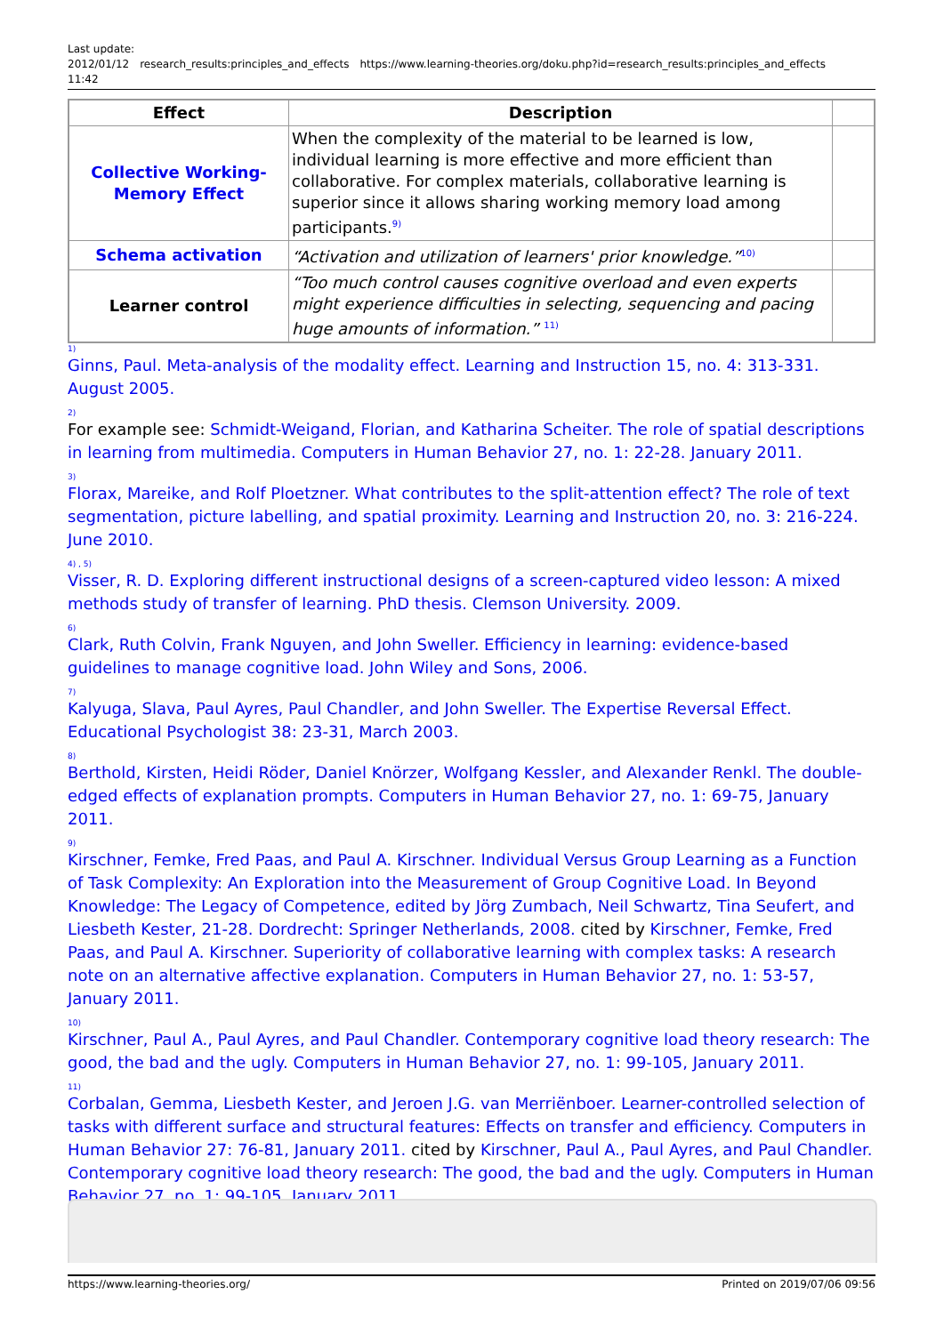Last update:
2012/01/12
11:42 research_results:principles_and_effects https://www.learning-theories.org/doku.php?id=research_results:principles_and_effects
| Effect | Description | |
| Collective Working- Memory Effect | When the complexity of the material to be learned is low, individual learning is more effective and more efficient than collaborative. For complex materials, collaborative learning is superior since it allows sharing working memory load among participants.<sup>9)</sup> | |
| Schema activation | “Activation and utilization of learners' prior knowledge.”<sup>10)</sup> | |
| Learner control | “Too much control causes cognitive overload and even experts might experience difficulties in selecting, sequencing and pacing huge amounts of information.” <sup>11)</sup> | |
<sup>1)</sup> Ginns, Paul. Meta-analysis of the modality effect. Learning and Instruction 15, no. 4: 313-331. August 2005.
<sup>2)</sup> For example see: Schmidt-Weigand, Florian, and Katharina Scheiter. The role of spatial descriptions in learning from multimedia. Computers in Human Behavior 27, no. 1: 22-28. January 2011.
<sup>3)</sup> Florax, Mareike, and Rolf Ploetzner. What contributes to the split-attention effect? The role of text segmentation, picture labelling, and spatial proximity. Learning and Instruction 20, no. 3: 216-224. June 2010.
<sup>4) , 5)</sup>Visser, R. D. Exploring different instructional designs of a screen-captured video lesson: A mixed methods study of transfer of learning. PhD thesis. Clemson University. 2009.
<sup>6)</sup> Clark, Ruth Colvin, Frank Nguyen, and John Sweller. Efficiency in learning: evidence-based guidelines to manage cognitive load. John Wiley and Sons, 2006.
<sup>7)</sup> Kalyuga, Slava, Paul Ayres, Paul Chandler, and John Sweller. The Expertise Reversal Effect. Educational Psychologist 38: 23-31, March 2003.
<sup>8)</sup> Berthold, Kirsten, Heidi Röder, Daniel Knörzer, Wolfgang Kessler, and Alexander Renkl. The double-edged effects of explanation prompts. Computers in Human Behavior 27, no. 1: 69-75, January 2011.
<sup>9)</sup> Kirschner, Femke, Fred Paas, and Paul A. Kirschner. Individual Versus Group Learning as a Function of Task Complexity: An Exploration into the Measurement of Group Cognitive Load. In Beyond Knowledge: The Legacy of Competence, edited by Jörg Zumbach, Neil Schwartz, Tina Seufert, and Liesbeth Kester, 21-28. Dordrecht: Springer Netherlands, 2008. cited by Kirschner, Femke, Fred Paas, and Paul A. Kirschner. Superiority of collaborative learning with complex tasks: A research note on an alternative affective explanation. Computers in Human Behavior 27, no. 1: 53-57, January 2011.
<sup>10)</sup> Kirschner, Paul A., Paul Ayres, and Paul Chandler. Contemporary cognitive load theory research: The good, the bad and the ugly. Computers in Human Behavior 27, no. 1: 99-105, January 2011.
<sup>11)</sup> Corbalan, Gemma, Liesbeth Kester, and Jeroen J.G. van Merriënboer. Learner-controlled selection of tasks with different surface and structural features: Effects on transfer and efficiency. Computers in Human Behavior 27: 76-81, January 2011. cited by Kirschner, Paul A., Paul Ayres, and Paul Chandler. Contemporary cognitive load theory research: The good, the bad and the ugly. Computers in Human Behavior 27, no. 1: 99-105, January 2011.
https://www.learning-theories.org/ Printed on 2019/07/06 09:56